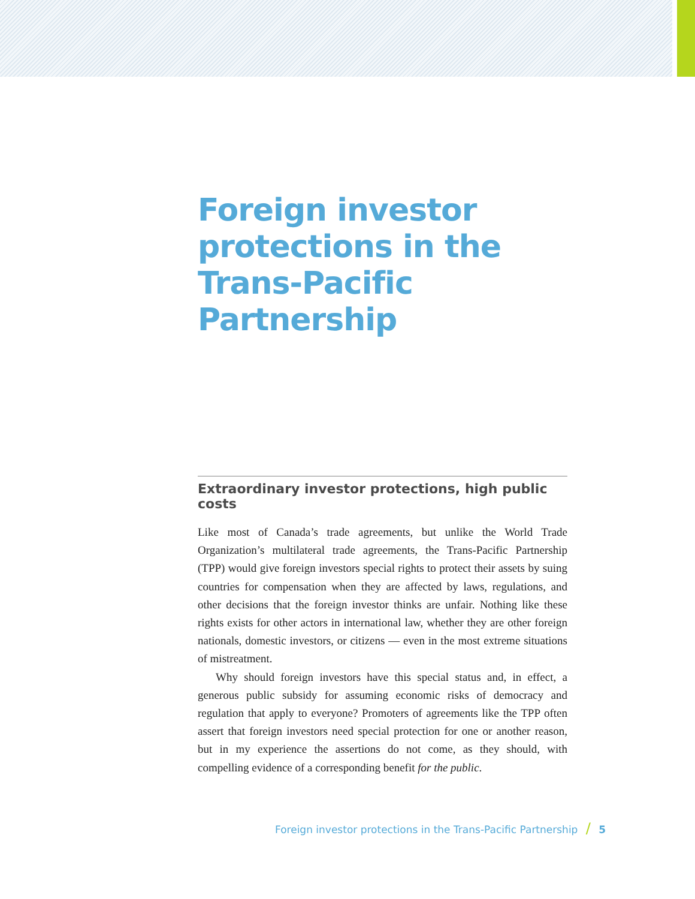Foreign investor protections in the Trans-Pacific Partnership
Extraordinary investor protections, high public costs
Like most of Canada’s trade agreements, but unlike the World Trade Organization’s multilateral trade agreements, the Trans-Pacific Partnership (TPP) would give foreign investors special rights to protect their assets by suing countries for compensation when they are affected by laws, regulations, and other decisions that the foreign investor thinks are unfair. Nothing like these rights exists for other actors in international law, whether they are other foreign nationals, domestic investors, or citizens — even in the most extreme situations of mistreatment.
Why should foreign investors have this special status and, in effect, a generous public subsidy for assuming economic risks of democracy and regulation that apply to everyone? Promoters of agreements like the TPP often assert that foreign investors need special protection for one or another reason, but in my experience the assertions do not come, as they should, with compelling evidence of a corresponding benefit for the public.
Foreign investor protections in the Trans-Pacific Partnership / 5